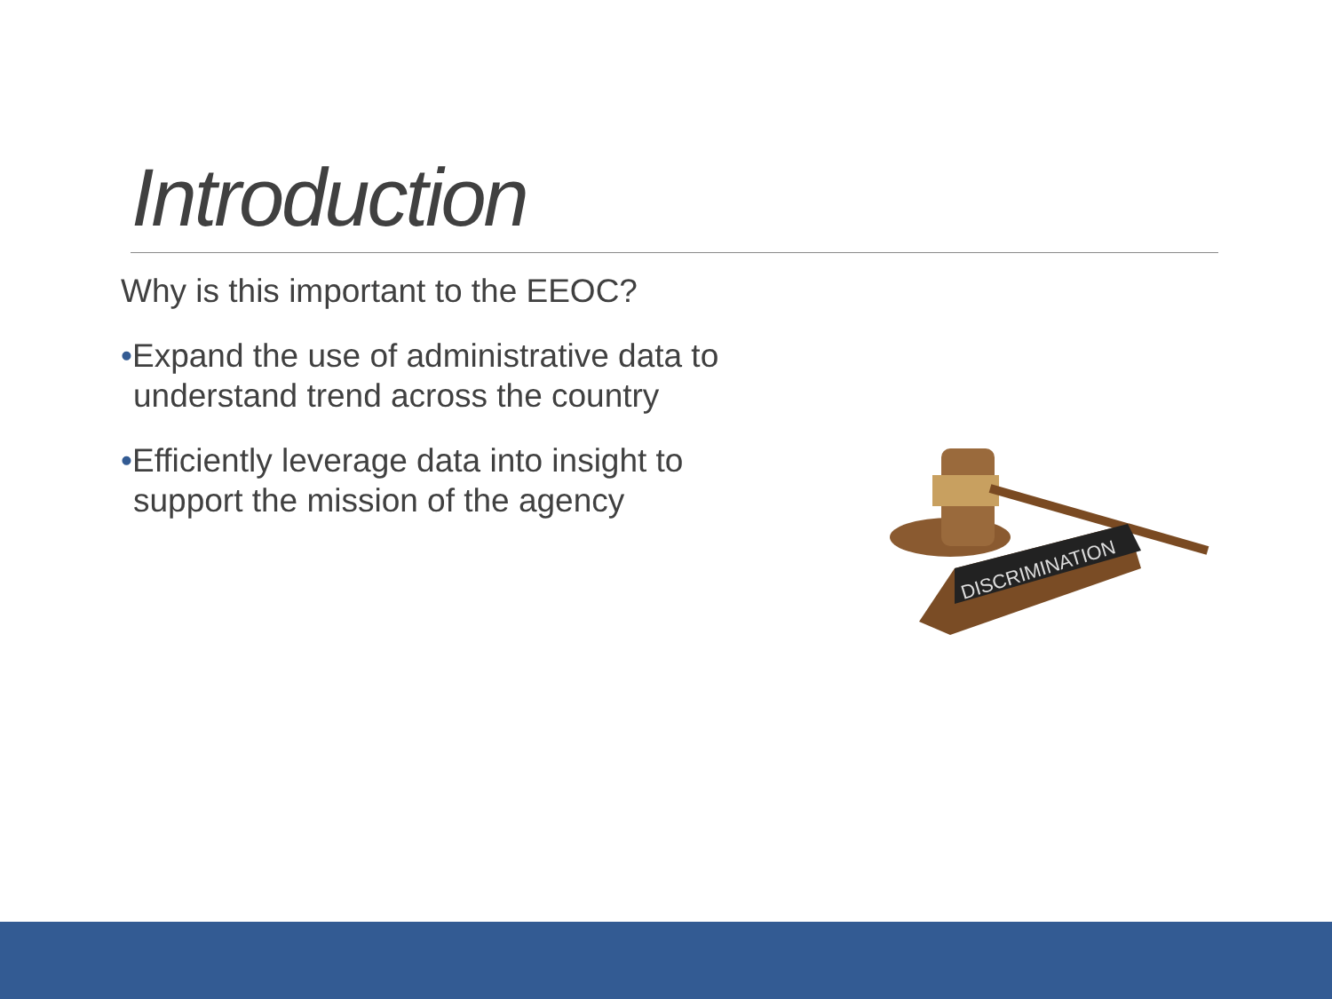Introduction
Why is this important to the EEOC?
•Expand the use of administrative data to understand trend across the country
•Efficiently leverage data into insight to support the mission of the agency
DISCRIMINATION